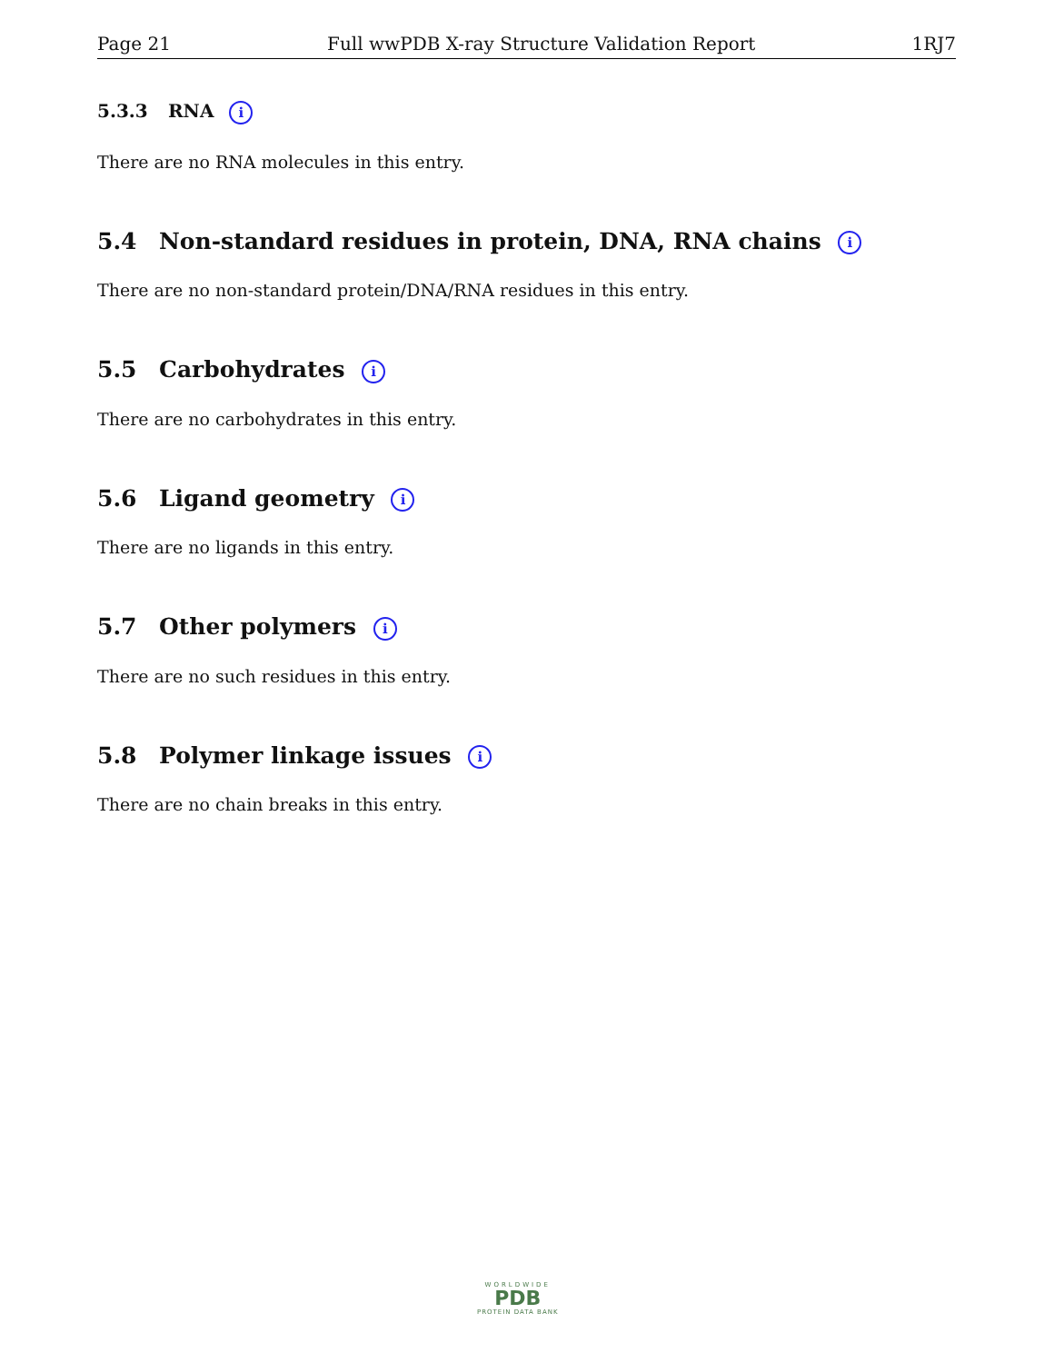Page 21 Full wwPDB X-ray Structure Validation Report 1RJ7
5.3.3 RNA i
There are no RNA molecules in this entry.
5.4 Non-standard residues in protein, DNA, RNA chains i
There are no non-standard protein/DNA/RNA residues in this entry.
5.5 Carbohydrates i
There are no carbohydrates in this entry.
5.6 Ligand geometry i
There are no ligands in this entry.
5.7 Other polymers i
There are no such residues in this entry.
5.8 Polymer linkage issues i
There are no chain breaks in this entry.
WORLDWIDE
PDB
PROTEIN DATA BANK